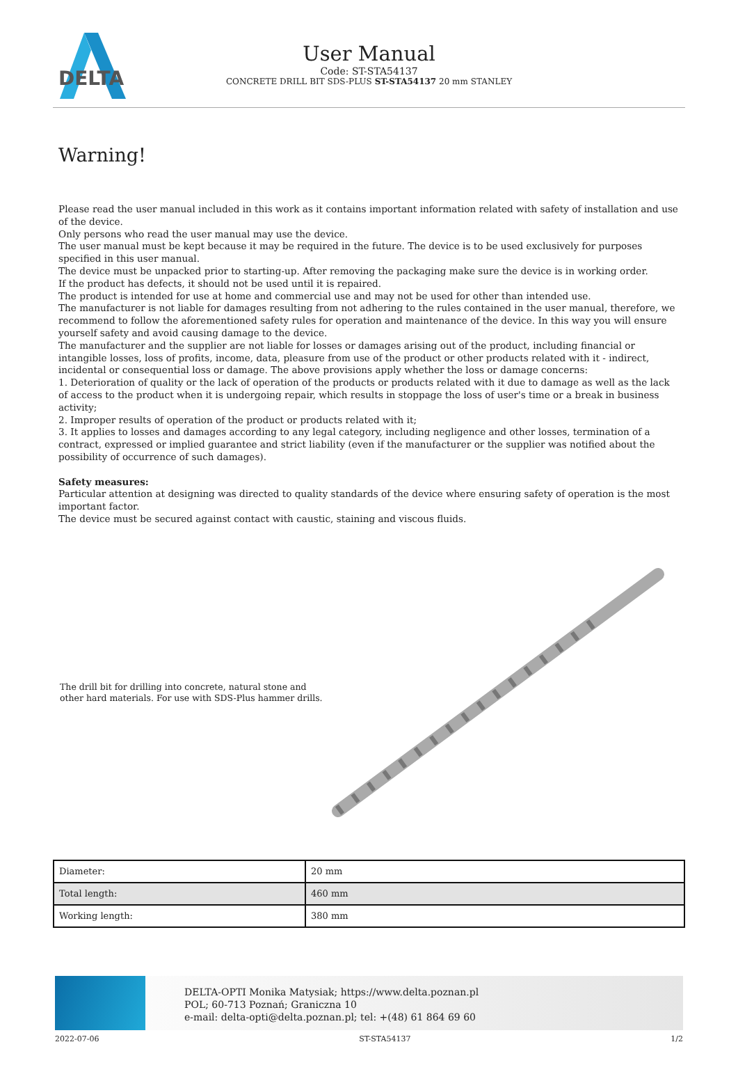DELTA
User Manual
Code: ST-STA54137
CONCRETE DRILL BIT SDS-PLUS ST-STA54137 20 mm STANLEY
Warning!
Please read the user manual included in this work as it contains important information related with safety of installation and use of the device.
Only persons who read the user manual may use the device.
The user manual must be kept because it may be required in the future. The device is to be used exclusively for purposes specified in this user manual.
The device must be unpacked prior to starting-up. After removing the packaging make sure the device is in working order.
If the product has defects, it should not be used until it is repaired.
The product is intended for use at home and commercial use and may not be used for other than intended use.
The manufacturer is not liable for damages resulting from not adhering to the rules contained in the user manual, therefore, we recommend to follow the aforementioned safety rules for operation and maintenance of the device. In this way you will ensure yourself safety and avoid causing damage to the device.
The manufacturer and the supplier are not liable for losses or damages arising out of the product, including financial or intangible losses, loss of profits, income, data, pleasure from use of the product or other products related with it - indirect, incidental or consequential loss or damage. The above provisions apply whether the loss or damage concerns:
1. Deterioration of quality or the lack of operation of the products or products related with it due to damage as well as the lack of access to the product when it is undergoing repair, which results in stoppage the loss of user's time or a break in business activity;
2. Improper results of operation of the product or products related with it;
3. It applies to losses and damages according to any legal category, including negligence and other losses, termination of a contract, expressed or implied guarantee and strict liability (even if the manufacturer or the supplier was notified about the possibility of occurrence of such damages).
Safety measures:
Particular attention at designing was directed to quality standards of the device where ensuring safety of operation is the most important factor.
The device must be secured against contact with caustic, staining and viscous fluids.
The drill bit for drilling into concrete, natural stone and other hard materials. For use with SDS-Plus hammer drills.
| Diameter: | 20 mm |
| Total length: | 460 mm |
| Working length: | 380 mm |
DELTA-OPTI Monika Matysiak; https://www.delta.poznan.pl
POL; 60-713 Poznań; Graniczna 10
e-mail: delta-opti@delta.poznan.pl; tel: +(48) 61 864 69 60
2022-07-06 ST-STA54137 1/2